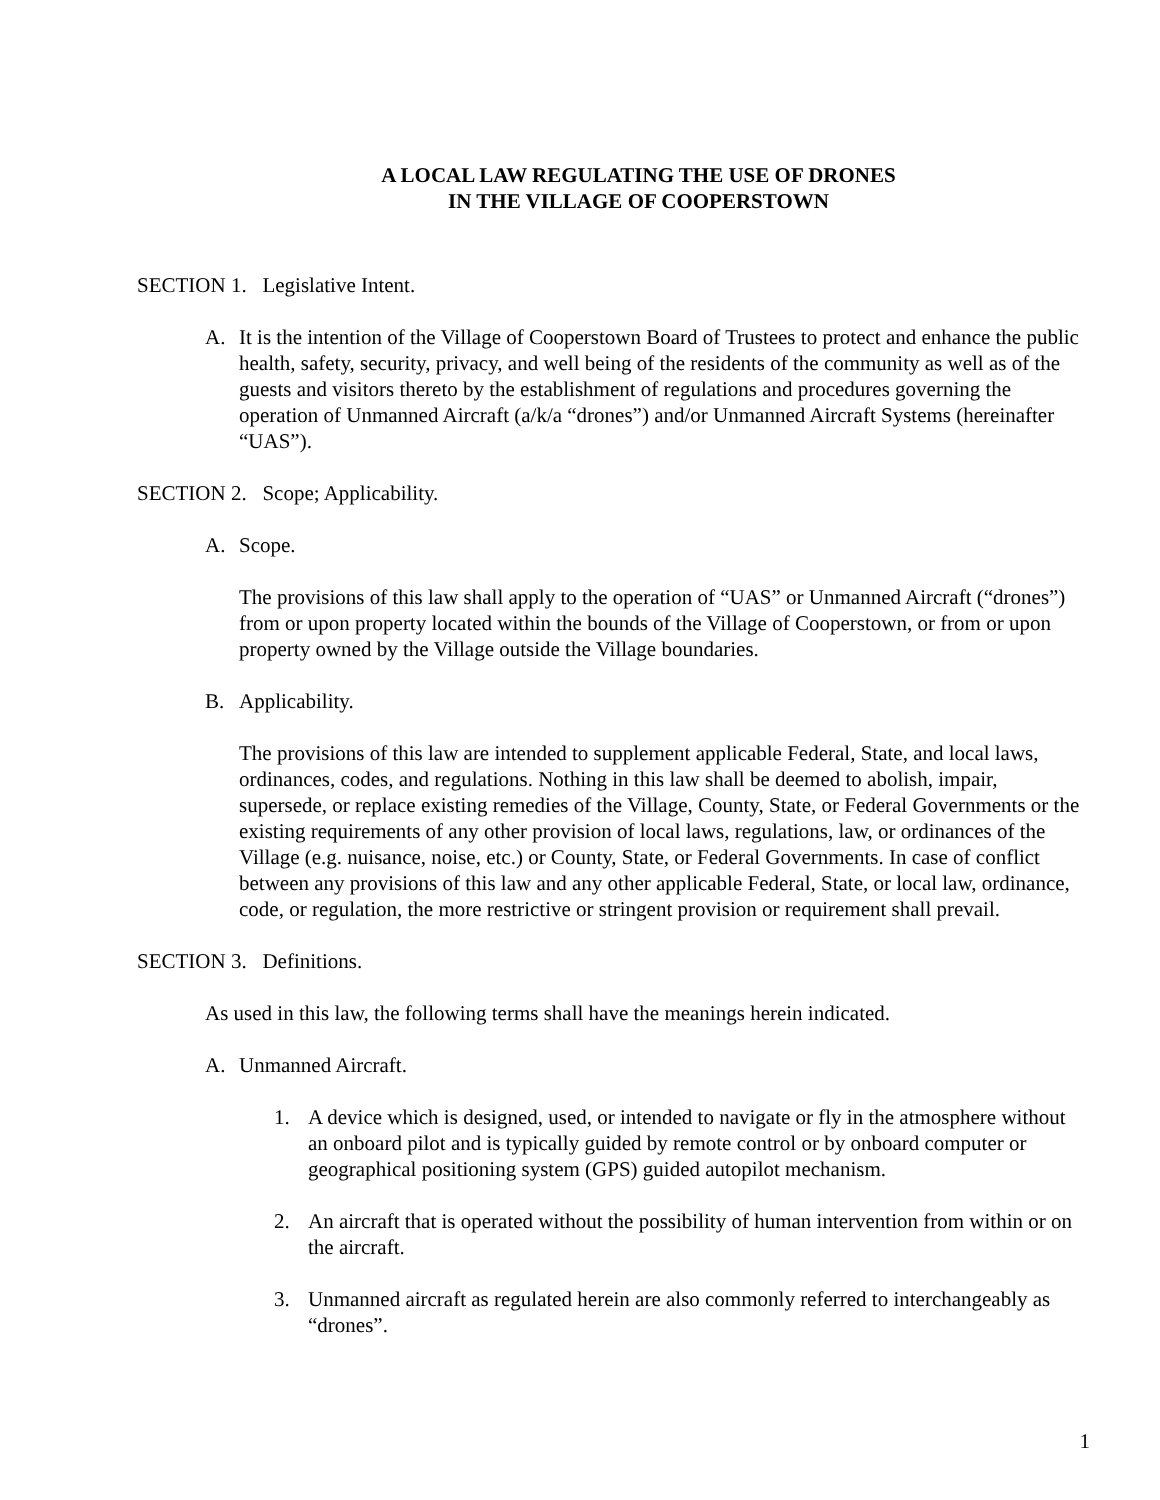A LOCAL LAW REGULATING THE USE OF DRONES
IN THE VILLAGE OF COOPERSTOWN
SECTION 1. Legislative Intent.
A. It is the intention of the Village of Cooperstown Board of Trustees to protect and enhance the public health, safety, security, privacy, and well being of the residents of the community as well as of the guests and visitors thereto by the establishment of regulations and procedures governing the operation of Unmanned Aircraft (a/k/a “drones”) and/or Unmanned Aircraft Systems (hereinafter “UAS”).
SECTION 2. Scope; Applicability.
A. Scope.
The provisions of this law shall apply to the operation of “UAS” or Unmanned Aircraft (“drones”) from or upon property located within the bounds of the Village of Cooperstown, or from or upon property owned by the Village outside the Village boundaries.
B. Applicability.
The provisions of this law are intended to supplement applicable Federal, State, and local laws, ordinances, codes, and regulations. Nothing in this law shall be deemed to abolish, impair, supersede, or replace existing remedies of the Village, County, State, or Federal Governments or the existing requirements of any other provision of local laws, regulations, law, or ordinances of the Village (e.g. nuisance, noise, etc.) or County, State, or Federal Governments. In case of conflict between any provisions of this law and any other applicable Federal, State, or local law, ordinance, code, or regulation, the more restrictive or stringent provision or requirement shall prevail.
SECTION 3. Definitions.
As used in this law, the following terms shall have the meanings herein indicated.
A. Unmanned Aircraft.
1. A device which is designed, used, or intended to navigate or fly in the atmosphere without an onboard pilot and is typically guided by remote control or by onboard computer or geographical positioning system (GPS) guided autopilot mechanism.
2. An aircraft that is operated without the possibility of human intervention from within or on the aircraft.
3. Unmanned aircraft as regulated herein are also commonly referred to interchangeably as “drones”.
1